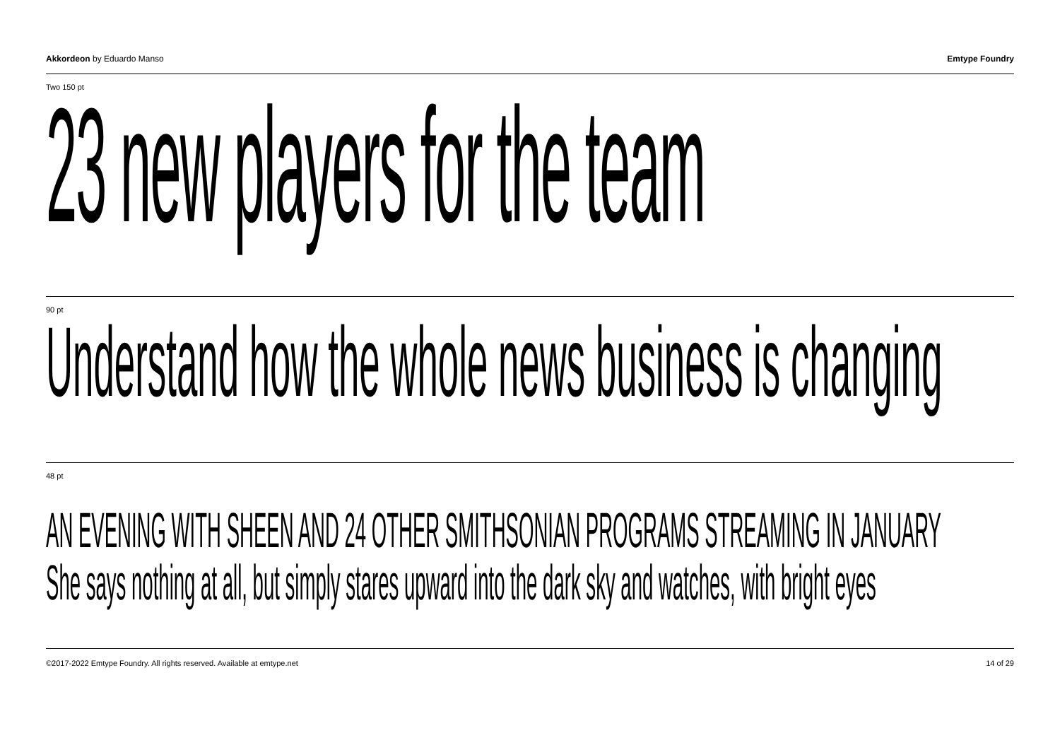Akkordeon by Eduardo Manso Emtype Foundry
Two 150 pt
23 new players for the team
90 pt
Understand how the whole news business is changing
48 pt
AN EVENING WITH SHEEN AND 24 OTHER SMITHSONIAN PROGRAMS STREAMING IN JANUARY
She says nothing at all, but simply stares upward into the dark sky and watches, with bright eyes
©2017-2022 Emtype Foundry. All rights reserved. Available at emtype.net
14 of 29